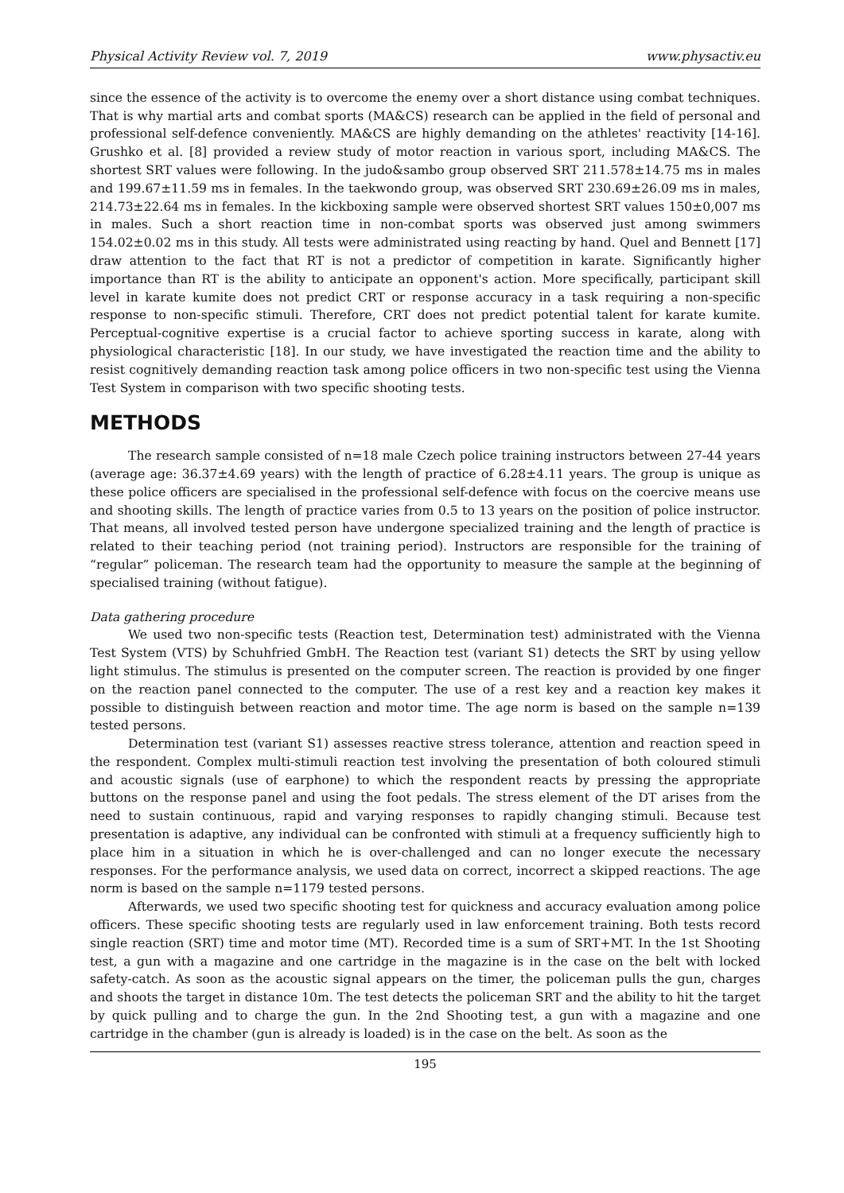Physical Activity Review vol. 7, 2019 www.physactiv.eu
since the essence of the activity is to overcome the enemy over a short distance using combat techniques. That is why martial arts and combat sports (MA&CS) research can be applied in the field of personal and professional self-defence conveniently. MA&CS are highly demanding on the athletes' reactivity [14-16]. Grushko et al. [8] provided a review study of motor reaction in various sport, including MA&CS. The shortest SRT values were following. In the judo&sambo group observed SRT 211.578±14.75 ms in males and 199.67±11.59 ms in females. In the taekwondo group, was observed SRT 230.69±26.09 ms in males, 214.73±22.64 ms in females. In the kickboxing sample were observed shortest SRT values 150±0,007 ms in males. Such a short reaction time in non-combat sports was observed just among swimmers 154.02±0.02 ms in this study. All tests were administrated using reacting by hand. Quel and Bennett [17] draw attention to the fact that RT is not a predictor of competition in karate. Significantly higher importance than RT is the ability to anticipate an opponent's action. More specifically, participant skill level in karate kumite does not predict CRT or response accuracy in a task requiring a non-specific response to non-specific stimuli. Therefore, CRT does not predict potential talent for karate kumite. Perceptual-cognitive expertise is a crucial factor to achieve sporting success in karate, along with physiological characteristic [18]. In our study, we have investigated the reaction time and the ability to resist cognitively demanding reaction task among police officers in two non-specific test using the Vienna Test System in comparison with two specific shooting tests.
METHODS
The research sample consisted of n=18 male Czech police training instructors between 27-44 years (average age: 36.37±4.69 years) with the length of practice of 6.28±4.11 years. The group is unique as these police officers are specialised in the professional self-defence with focus on the coercive means use and shooting skills. The length of practice varies from 0.5 to 13 years on the position of police instructor. That means, all involved tested person have undergone specialized training and the length of practice is related to their teaching period (not training period). Instructors are responsible for the training of “regular” policeman. The research team had the opportunity to measure the sample at the beginning of specialised training (without fatigue).
Data gathering procedure
We used two non-specific tests (Reaction test, Determination test) administrated with the Vienna Test System (VTS) by Schuhfried GmbH. The Reaction test (variant S1) detects the SRT by using yellow light stimulus. The stimulus is presented on the computer screen. The reaction is provided by one finger on the reaction panel connected to the computer. The use of a rest key and a reaction key makes it possible to distinguish between reaction and motor time. The age norm is based on the sample n=139 tested persons.
Determination test (variant S1) assesses reactive stress tolerance, attention and reaction speed in the respondent. Complex multi-stimuli reaction test involving the presentation of both coloured stimuli and acoustic signals (use of earphone) to which the respondent reacts by pressing the appropriate buttons on the response panel and using the foot pedals. The stress element of the DT arises from the need to sustain continuous, rapid and varying responses to rapidly changing stimuli. Because test presentation is adaptive, any individual can be confronted with stimuli at a frequency sufficiently high to place him in a situation in which he is over-challenged and can no longer execute the necessary responses. For the performance analysis, we used data on correct, incorrect a skipped reactions. The age norm is based on the sample n=1179 tested persons.
Afterwards, we used two specific shooting test for quickness and accuracy evaluation among police officers. These specific shooting tests are regularly used in law enforcement training. Both tests record single reaction (SRT) time and motor time (MT). Recorded time is a sum of SRT+MT. In the 1st Shooting test, a gun with a magazine and one cartridge in the magazine is in the case on the belt with locked safety-catch. As soon as the acoustic signal appears on the timer, the policeman pulls the gun, charges and shoots the target in distance 10m. The test detects the policeman SRT and the ability to hit the target by quick pulling and to charge the gun. In the 2nd Shooting test, a gun with a magazine and one cartridge in the chamber (gun is already is loaded) is in the case on the belt. As soon as the
195